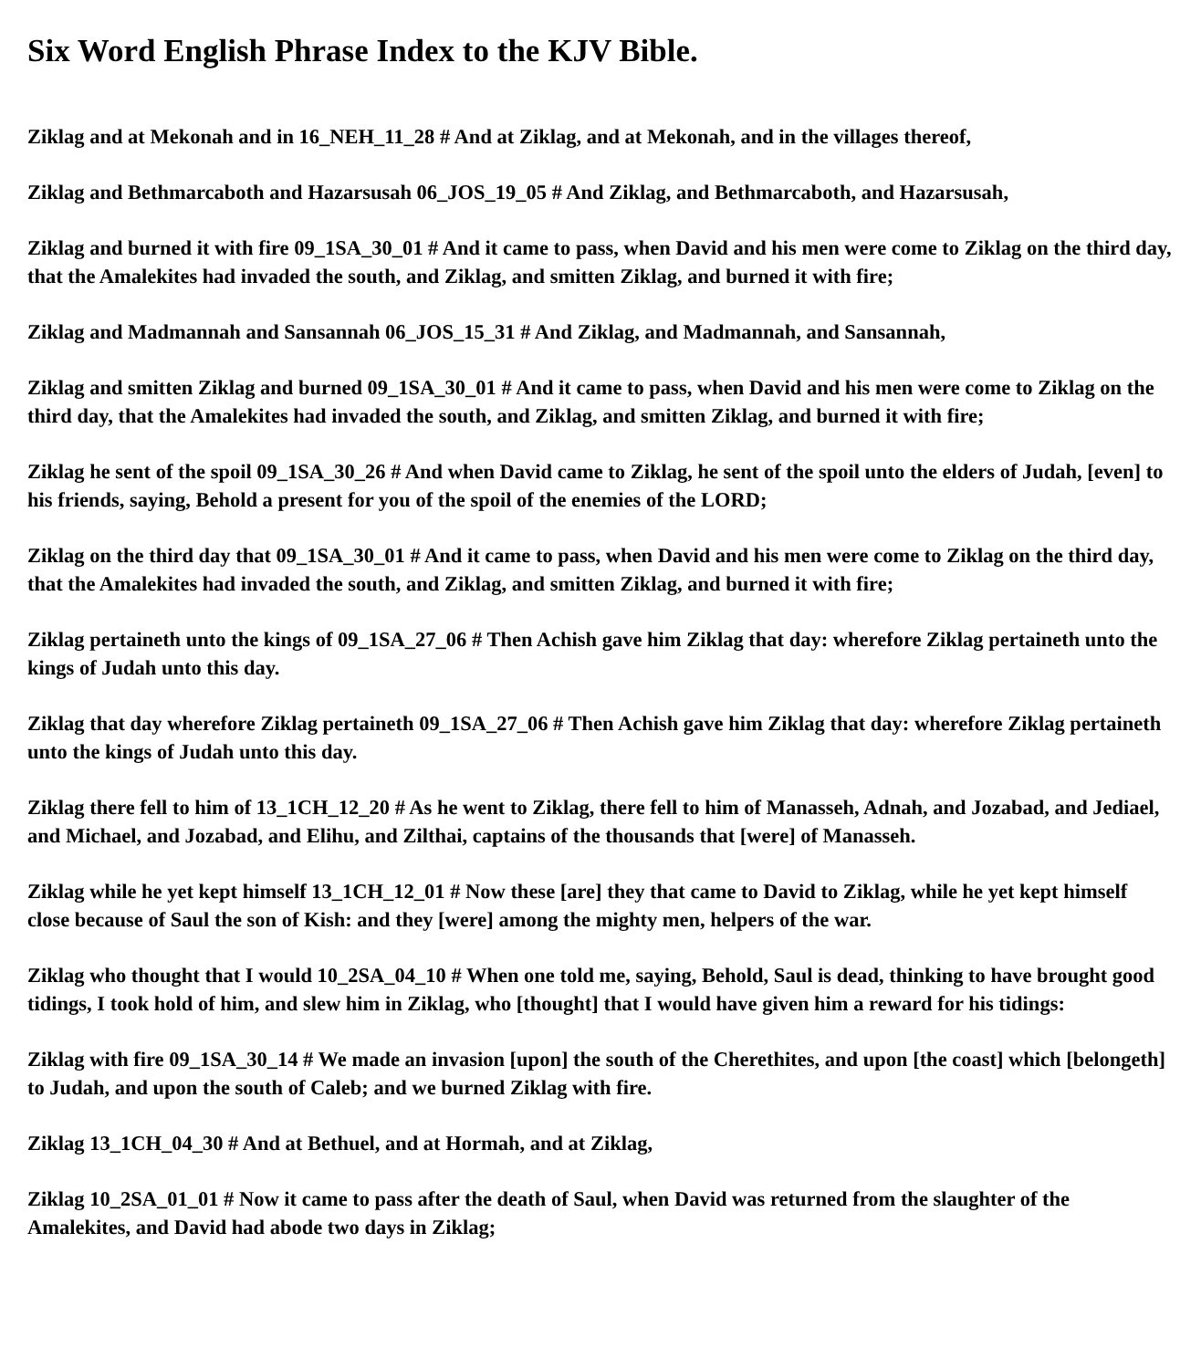Six Word English Phrase Index to the KJV Bible.
Ziklag and at Mekonah and in 16_NEH_11_28 # And at Ziklag, and at Mekonah, and in the villages thereof,
Ziklag and Bethmarcaboth and Hazarsusah 06_JOS_19_05 # And Ziklag, and Bethmarcaboth, and Hazarsusah,
Ziklag and burned it with fire 09_1SA_30_01 # And it came to pass, when David and his men were come to Ziklag on the third day, that the Amalekites had invaded the south, and Ziklag, and smitten Ziklag, and burned it with fire;
Ziklag and Madmannah and Sansannah 06_JOS_15_31 # And Ziklag, and Madmannah, and Sansannah,
Ziklag and smitten Ziklag and burned 09_1SA_30_01 # And it came to pass, when David and his men were come to Ziklag on the third day, that the Amalekites had invaded the south, and Ziklag, and smitten Ziklag, and burned it with fire;
Ziklag he sent of the spoil 09_1SA_30_26 # And when David came to Ziklag, he sent of the spoil unto the elders of Judah, [even] to his friends, saying, Behold a present for you of the spoil of the enemies of the LORD;
Ziklag on the third day that 09_1SA_30_01 # And it came to pass, when David and his men were come to Ziklag on the third day, that the Amalekites had invaded the south, and Ziklag, and smitten Ziklag, and burned it with fire;
Ziklag pertaineth unto the kings of 09_1SA_27_06 # Then Achish gave him Ziklag that day: wherefore Ziklag pertaineth unto the kings of Judah unto this day.
Ziklag that day wherefore Ziklag pertaineth 09_1SA_27_06 # Then Achish gave him Ziklag that day: wherefore Ziklag pertaineth unto the kings of Judah unto this day.
Ziklag there fell to him of 13_1CH_12_20 # As he went to Ziklag, there fell to him of Manasseh, Adnah, and Jozabad, and Jediael, and Michael, and Jozabad, and Elihu, and Zilthai, captains of the thousands that [were] of Manasseh.
Ziklag while he yet kept himself 13_1CH_12_01 # Now these [are] they that came to David to Ziklag, while he yet kept himself close because of Saul the son of Kish: and they [were] among the mighty men, helpers of the war.
Ziklag who thought that I would 10_2SA_04_10 # When one told me, saying, Behold, Saul is dead, thinking to have brought good tidings, I took hold of him, and slew him in Ziklag, who [thought] that I would have given him a reward for his tidings:
Ziklag with fire 09_1SA_30_14 # We made an invasion [upon] the south of the Cherethites, and upon [the coast] which [belongeth] to Judah, and upon the south of Caleb; and we burned Ziklag with fire.
Ziklag 13_1CH_04_30 # And at Bethuel, and at Hormah, and at Ziklag,
Ziklag 10_2SA_01_01 # Now it came to pass after the death of Saul, when David was returned from the slaughter of the Amalekites, and David had abode two days in Ziklag;